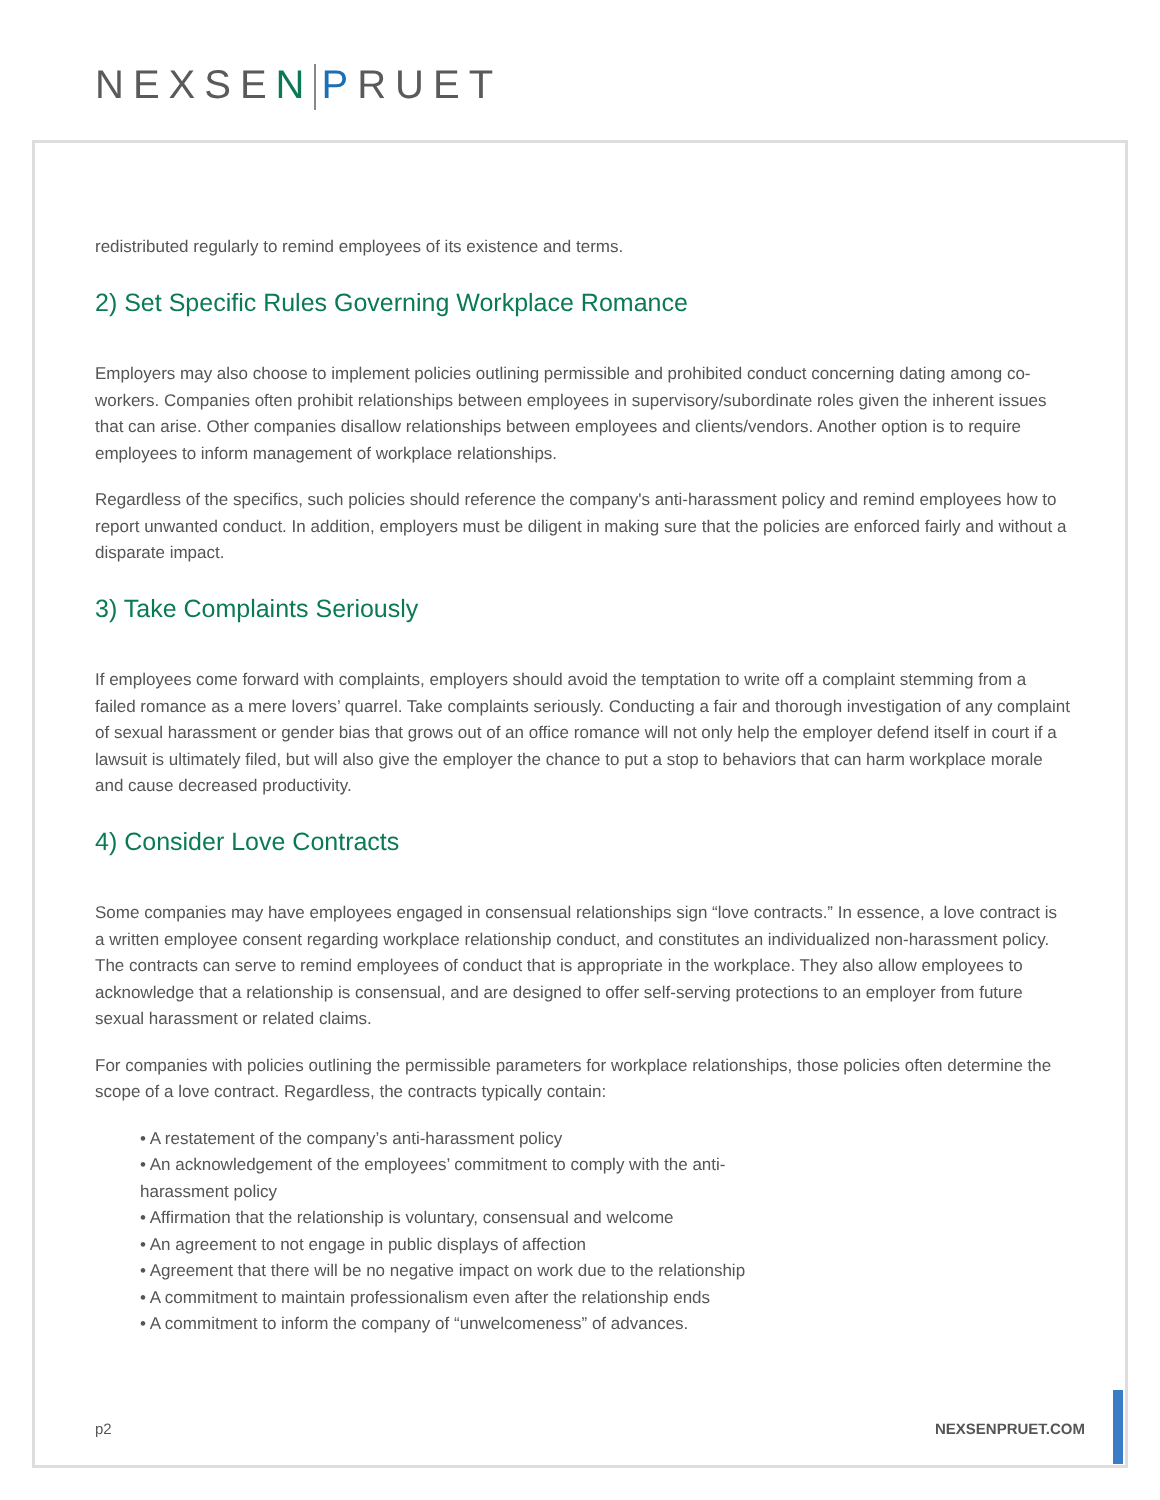NEXSEN PRUET
redistributed regularly to remind employees of its existence and terms.
2) Set Specific Rules Governing Workplace Romance
Employers may also choose to implement policies outlining permissible and prohibited conduct concerning dating among co-workers. Companies often prohibit relationships between employees in supervisory/subordinate roles given the inherent issues that can arise. Other companies disallow relationships between employees and clients/vendors. Another option is to require employees to inform management of workplace relationships.
Regardless of the specifics, such policies should reference the company's anti-harassment policy and remind employees how to report unwanted conduct. In addition, employers must be diligent in making sure that the policies are enforced fairly and without a disparate impact.
3) Take Complaints Seriously
If employees come forward with complaints, employers should avoid the temptation to write off a complaint stemming from a failed romance as a mere lovers’ quarrel. Take complaints seriously. Conducting a fair and thorough investigation of any complaint of sexual harassment or gender bias that grows out of an office romance will not only help the employer defend itself in court if a lawsuit is ultimately filed, but will also give the employer the chance to put a stop to behaviors that can harm workplace morale and cause decreased productivity.
4) Consider Love Contracts
Some companies may have employees engaged in consensual relationships sign “love contracts.” In essence, a love contract is a written employee consent regarding workplace relationship conduct, and constitutes an individualized non-harassment policy. The contracts can serve to remind employees of conduct that is appropriate in the workplace. They also allow employees to acknowledge that a relationship is consensual, and are designed to offer self-serving protections to an employer from future sexual harassment or related claims.
For companies with policies outlining the permissible parameters for workplace relationships, those policies often determine the scope of a love contract. Regardless, the contracts typically contain:
• A restatement of the company’s anti-harassment policy
• An acknowledgement of the employees’ commitment to comply with the anti-
harassment policy
• Affirmation that the relationship is voluntary, consensual and welcome
• An agreement to not engage in public displays of affection
• Agreement that there will be no negative impact on work due to the relationship
• A commitment to maintain professionalism even after the relationship ends
• A commitment to inform the company of “unwelcomeness” of advances.
p2 NEXSENPRUET.COM